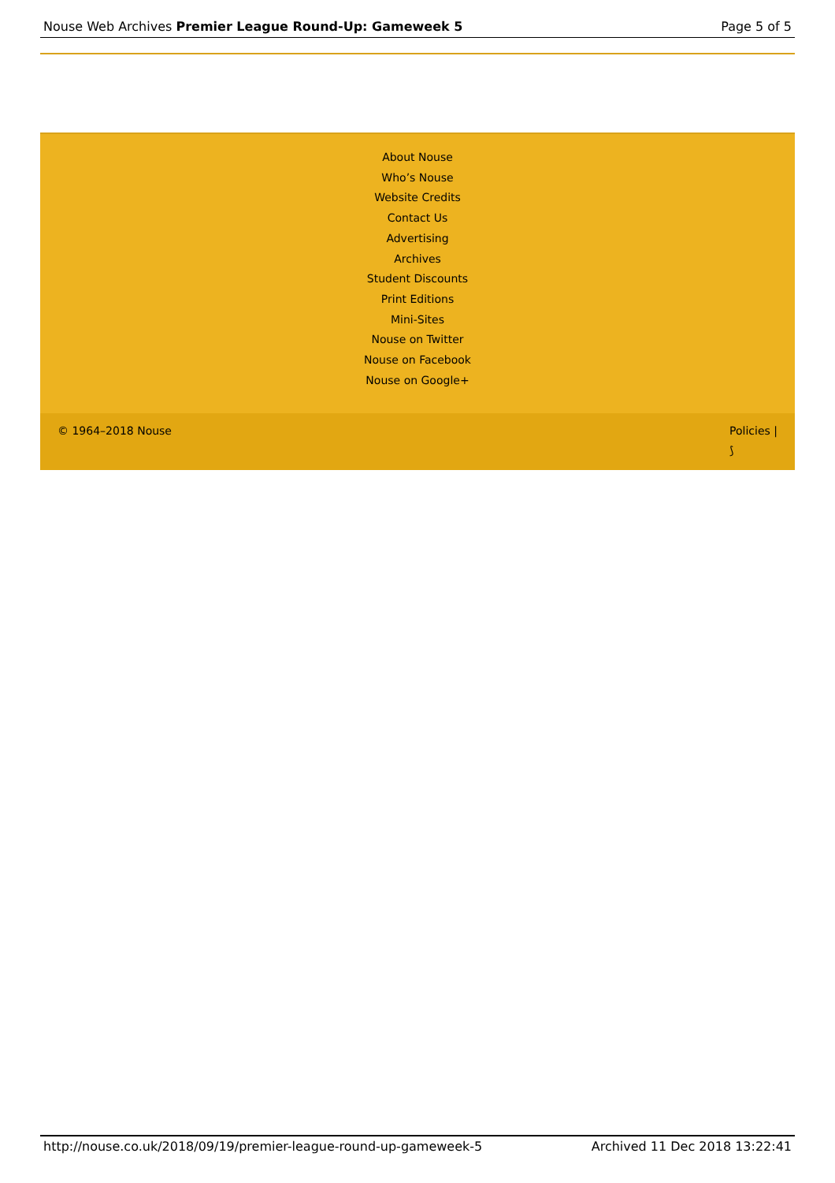Nouse Web Archives Premier League Round-Up: Gameweek 5 Page 5 of 5
About Nouse
Who’s Nouse
Website Credits
Contact Us
Advertising
Archives
Student Discounts
Print Editions
Mini-Sites
Nouse on Twitter
Nouse on Facebook
Nouse on Google+
© 1964–2018 Nouse Policies |
⟆
http://nouse.co.uk/2018/09/19/premier-league-round-up-gameweek-5 Archived 11 Dec 2018 13:22:41